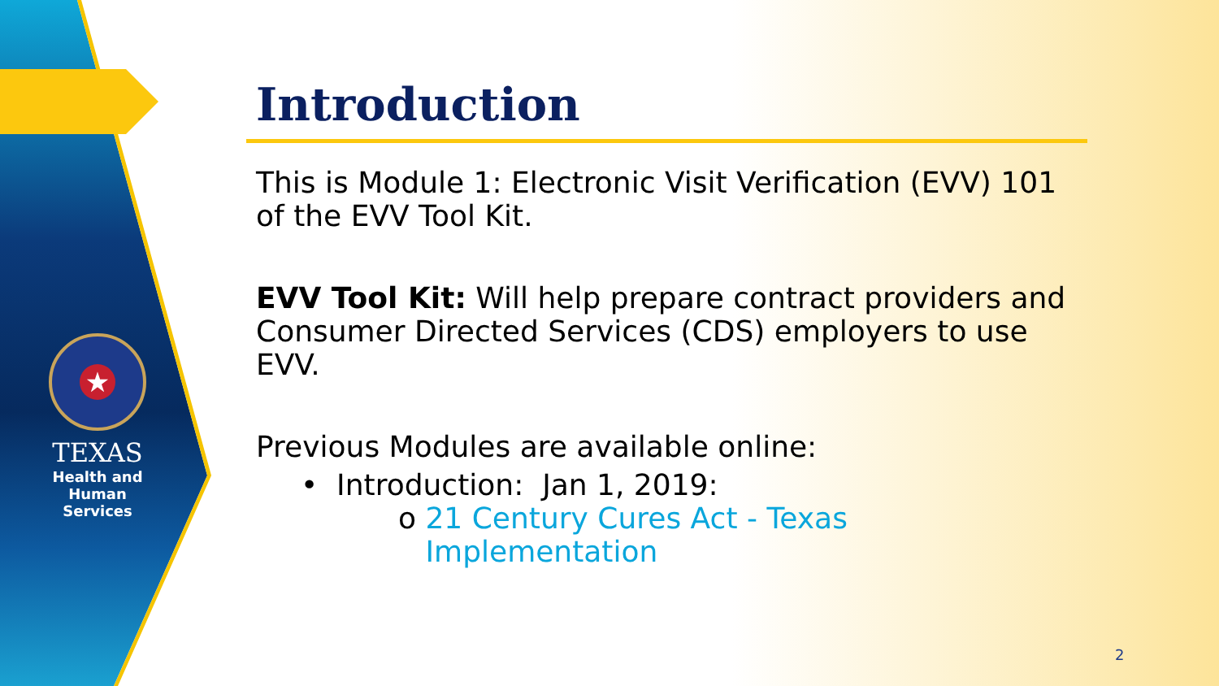★
TEXAS
Health and Human
Services
Introduction
This is Module 1: Electronic Visit Verification (EVV) 101 of the EVV Tool Kit.
EVV Tool Kit: Will help prepare contract providers and Consumer Directed Services (CDS) employers to use EVV.
Previous Modules are available online:
• Introduction: Jan 1, 2019:
o 21 Century Cures Act - Texas Implementation
2